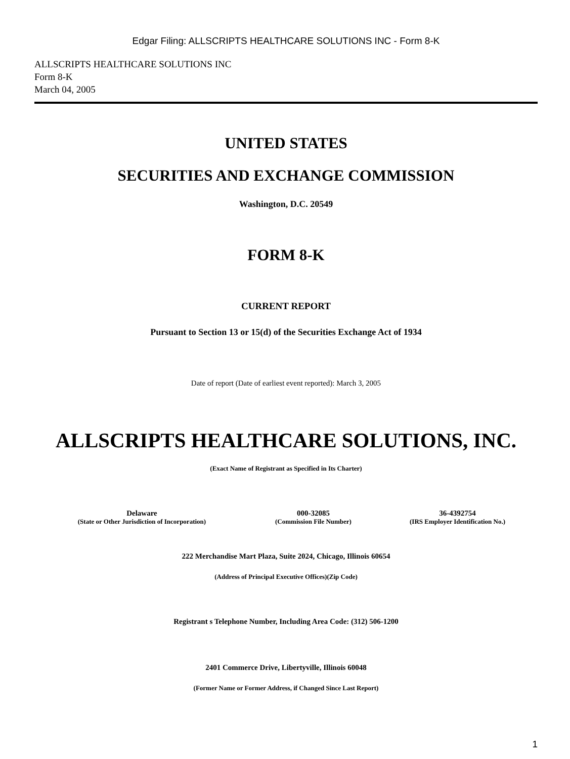Edgar Filing: ALLSCRIPTS HEALTHCARE SOLUTIONS INC - Form 8-K
ALLSCRIPTS HEALTHCARE SOLUTIONS INC
Form 8-K
March 04, 2005
UNITED STATES
SECURITIES AND EXCHANGE COMMISSION
Washington, D.C. 20549
FORM 8-K
CURRENT REPORT
Pursuant to Section 13 or 15(d) of the Securities Exchange Act of 1934
Date of report (Date of earliest event reported): March 3, 2005
ALLSCRIPTS HEALTHCARE SOLUTIONS, INC.
(Exact Name of Registrant as Specified in Its Charter)
| Delaware | 000-32085 | 36-4392754 |
| (State or Other Jurisdiction of Incorporation) | (Commission File Number) | (IRS Employer Identification No.) |
222 Merchandise Mart Plaza, Suite 2024, Chicago, Illinois 60654
(Address of Principal Executive Offices)(Zip Code)
Registrant s Telephone Number, Including Area Code: (312) 506-1200
2401 Commerce Drive, Libertyville, Illinois 60048
(Former Name or Former Address, if Changed Since Last Report)
1